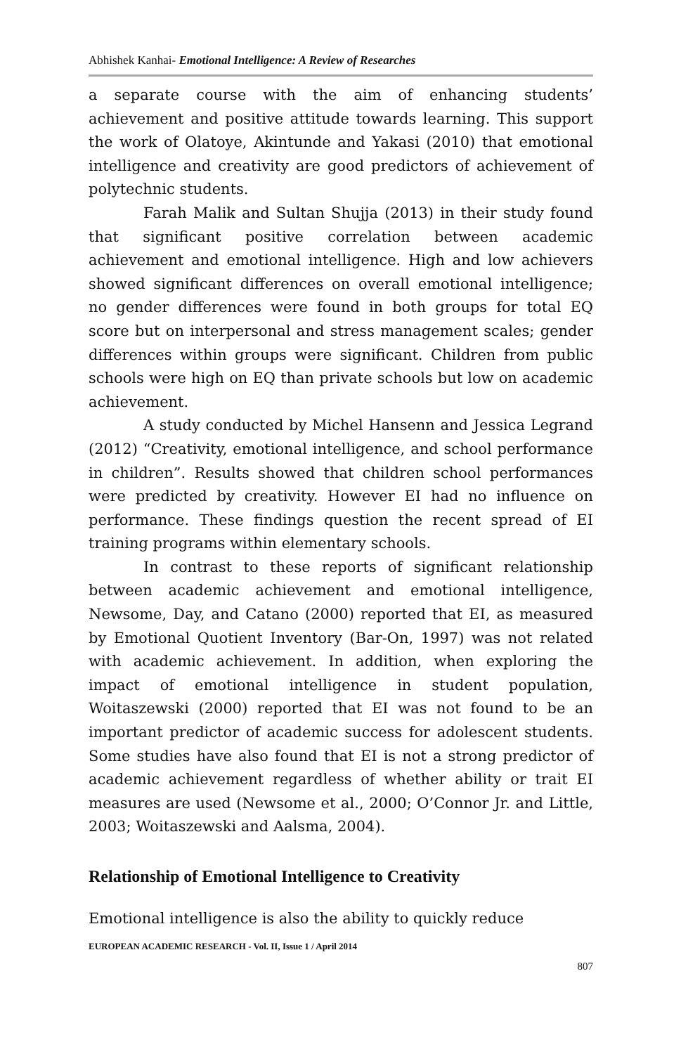Abhishek Kanhai- Emotional Intelligence: A Review of Researches
a separate course with the aim of enhancing students’ achievement and positive attitude towards learning. This support the work of Olatoye, Akintunde and Yakasi (2010) that emotional intelligence and creativity are good predictors of achievement of polytechnic students.
Farah Malik and Sultan Shujja (2013) in their study found that significant positive correlation between academic achievement and emotional intelligence. High and low achievers showed significant differences on overall emotional intelligence; no gender differences were found in both groups for total EQ score but on interpersonal and stress management scales; gender differences within groups were significant. Children from public schools were high on EQ than private schools but low on academic achievement.
A study conducted by Michel Hansenn and Jessica Legrand (2012) “Creativity, emotional intelligence, and school performance in children”. Results showed that children school performances were predicted by creativity. However EI had no influence on performance. These findings question the recent spread of EI training programs within elementary schools.
In contrast to these reports of significant relationship between academic achievement and emotional intelligence, Newsome, Day, and Catano (2000) reported that EI, as measured by Emotional Quotient Inventory (Bar-On, 1997) was not related with academic achievement. In addition, when exploring the impact of emotional intelligence in student population, Woitaszewski (2000) reported that EI was not found to be an important predictor of academic success for adolescent students. Some studies have also found that EI is not a strong predictor of academic achievement regardless of whether ability or trait EI measures are used (Newsome et al., 2000; O’Connor Jr. and Little, 2003; Woitaszewski and Aalsma, 2004).
Relationship of Emotional Intelligence to Creativity
Emotional intelligence is also the ability to quickly reduce
EUROPEAN ACADEMIC RESEARCH - Vol. II, Issue 1 / April 2014
807